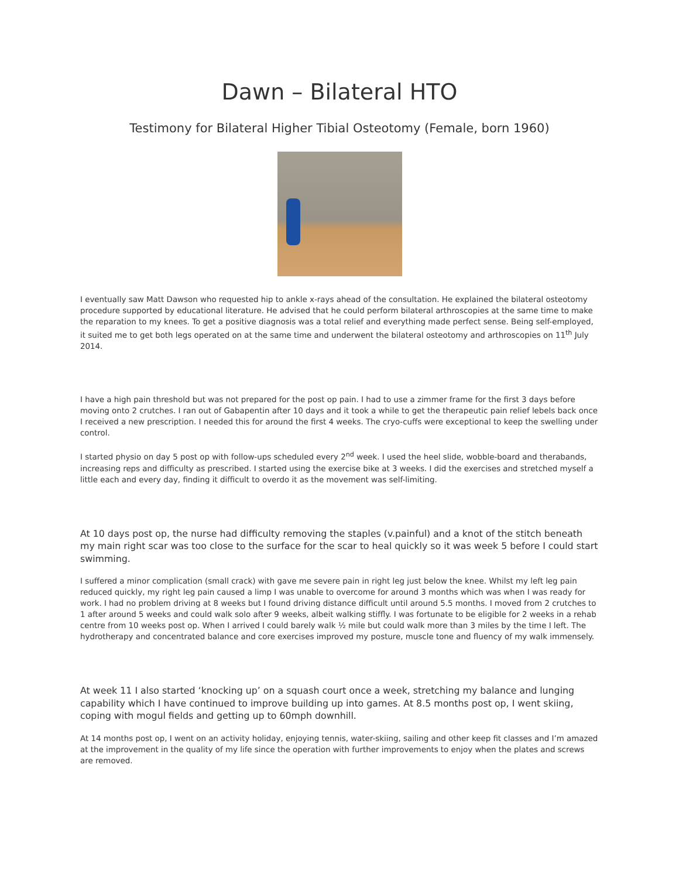Dawn – Bilateral HTO
Testimony for Bilateral Higher Tibial Osteotomy (Female, born 1960)
I eventually saw Matt Dawson who requested hip to ankle x-rays ahead of the consultation. He explained the bilateral osteotomy procedure supported by educational literature. He advised that he could perform bilateral arthroscopies at the same time to make the reparation to my knees. To get a positive diagnosis was a total relief and everything made perfect sense. Being self-employed, it suited me to get both legs operated on at the same time and underwent the bilateral osteotomy and arthroscopies on 11<sup>th</sup> July 2014.
I have a high pain threshold but was not prepared for the post op pain. I had to use a zimmer frame for the first 3 days before moving onto 2 crutches. I ran out of Gabapentin after 10 days and it took a while to get the therapeutic pain relief lebels back once I received a new prescription. I needed this for around the first 4 weeks. The cryo-cuffs were exceptional to keep the swelling under control.
I started physio on day 5 post op with follow-ups scheduled every 2<sup>nd</sup> week. I used the heel slide, wobble-board and therabands, increasing reps and difficulty as prescribed. I started using the exercise bike at 3 weeks. I did the exercises and stretched myself a little each and every day, finding it difficult to overdo it as the movement was self-limiting.
At 10 days post op, the nurse had difficulty removing the staples (v.painful) and a knot of the stitch beneath my main right scar was too close to the surface for the scar to heal quickly so it was week 5 before I could start swimming.
I suffered a minor complication (small crack) with gave me severe pain in right leg just below the knee. Whilst my left leg pain reduced quickly, my right leg pain caused a limp I was unable to overcome for around 3 months which was when I was ready for work. I had no problem driving at 8 weeks but I found driving distance difficult until around 5.5 months. I moved from 2 crutches to 1 after around 5 weeks and could walk solo after 9 weeks, albeit walking stiffly. I was fortunate to be eligible for 2 weeks in a rehab centre from 10 weeks post op. When I arrived I could barely walk ½ mile but could walk more than 3 miles by the time I left. The hydrotherapy and concentrated balance and core exercises improved my posture, muscle tone and fluency of my walk immensely.
At week 11 I also started ‘knocking up’ on a squash court once a week, stretching my balance and lunging capability which I have continued to improve building up into games. At 8.5 months post op, I went skiing, coping with mogul fields and getting up to 60mph downhill.
At 14 months post op, I went on an activity holiday, enjoying tennis, water-skiing, sailing and other keep fit classes and I’m amazed at the improvement in the quality of my life since the operation with further improvements to enjoy when the plates and screws are removed.